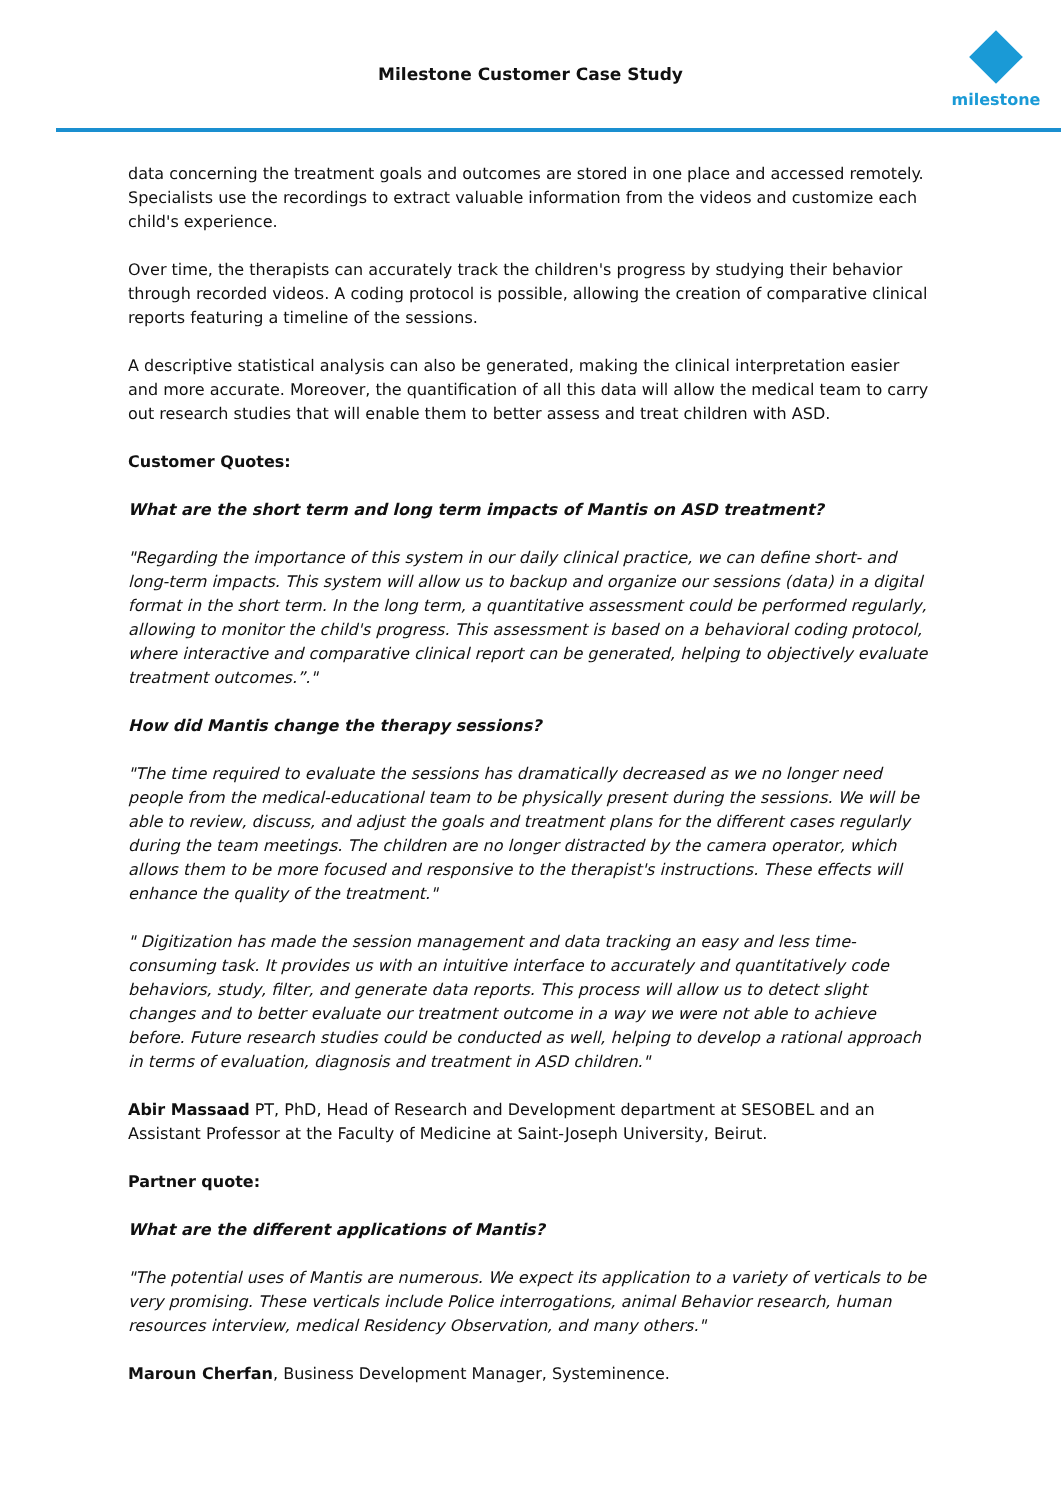Milestone Customer Case Study
milestone
data concerning the treatment goals and outcomes are stored in one place and accessed remotely. Specialists use the recordings to extract valuable information from the videos and customize each child's experience.
Over time, the therapists can accurately track the children's progress by studying their behavior through recorded videos. A coding protocol is possible, allowing the creation of comparative clinical reports featuring a timeline of the sessions.
A descriptive statistical analysis can also be generated, making the clinical interpretation easier and more accurate. Moreover, the quantification of all this data will allow the medical team to carry out research studies that will enable them to better assess and treat children with ASD.
Customer Quotes:
What are the short term and long term impacts of Mantis on ASD treatment?
"Regarding the importance of this system in our daily clinical practice, we can define short- and long-term impacts. This system will allow us to backup and organize our sessions (data) in a digital format in the short term. In the long term, a quantitative assessment could be performed regularly, allowing to monitor the child's progress. This assessment is based on a behavioral coding protocol, where interactive and comparative clinical report can be generated, helping to objectively evaluate treatment outcomes.”."
How did Mantis change the therapy sessions?
"The time required to evaluate the sessions has dramatically decreased as we no longer need people from the medical-educational team to be physically present during the sessions. We will be able to review, discuss, and adjust the goals and treatment plans for the different cases regularly during the team meetings. The children are no longer distracted by the camera operator, which allows them to be more focused and responsive to the therapist's instructions. These effects will enhance the quality of the treatment."
" Digitization has made the session management and data tracking an easy and less time-consuming task. It provides us with an intuitive interface to accurately and quantitatively code behaviors, study, filter, and generate data reports. This process will allow us to detect slight changes and to better evaluate our treatment outcome in a way we were not able to achieve before. Future research studies could be conducted as well, helping to develop a rational approach in terms of evaluation, diagnosis and treatment in ASD children."
Abir Massaad PT, PhD, Head of Research and Development department at SESOBEL and an Assistant Professor at the Faculty of Medicine at Saint-Joseph University, Beirut.
Partner quote:
What are the different applications of Mantis?
"The potential uses of Mantis are numerous. We expect its application to a variety of verticals to be very promising. These verticals include Police interrogations, animal Behavior research, human resources interview, medical Residency Observation, and many others."
Maroun Cherfan, Business Development Manager, Systeminence.